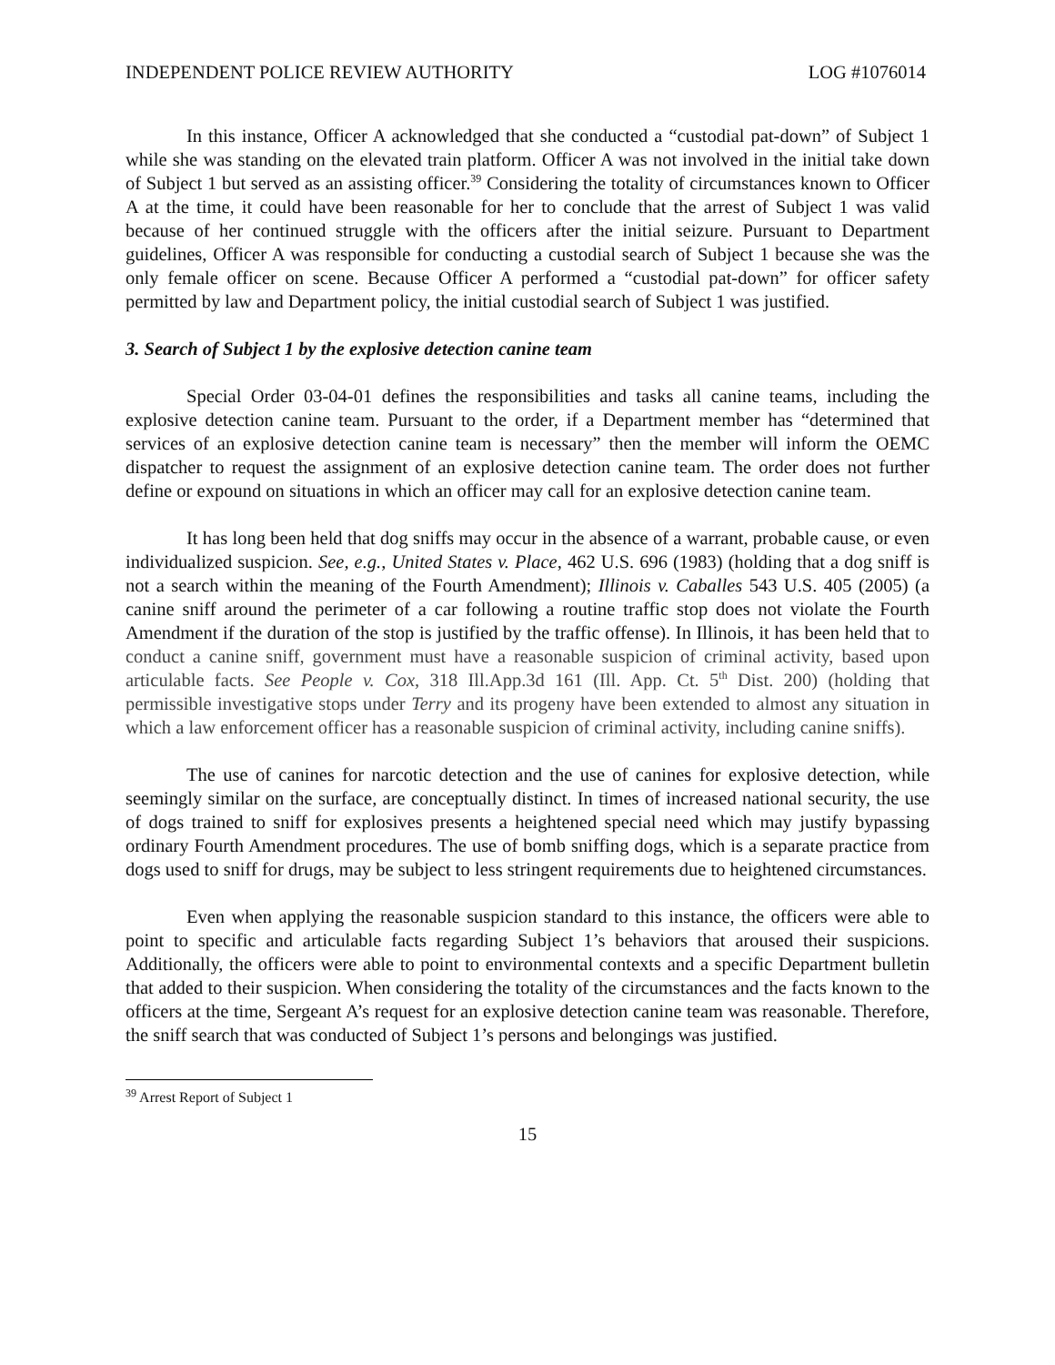INDEPENDENT POLICE REVIEW AUTHORITY LOG #1076014
In this instance, Officer A acknowledged that she conducted a “custodial pat-down” of Subject 1 while she was standing on the elevated train platform. Officer A was not involved in the initial take down of Subject 1 but served as an assisting officer.<sup>39</sup> Considering the totality of circumstances known to Officer A at the time, it could have been reasonable for her to conclude that the arrest of Subject 1 was valid because of her continued struggle with the officers after the initial seizure. Pursuant to Department guidelines, Officer A was responsible for conducting a custodial search of Subject 1 because she was the only female officer on scene. Because Officer A performed a “custodial pat-down” for officer safety permitted by law and Department policy, the initial custodial search of Subject 1 was justified.
3. Search of Subject 1 by the explosive detection canine team
Special Order 03-04-01 defines the responsibilities and tasks all canine teams, including the explosive detection canine team. Pursuant to the order, if a Department member has “determined that services of an explosive detection canine team is necessary” then the member will inform the OEMC dispatcher to request the assignment of an explosive detection canine team. The order does not further define or expound on situations in which an officer may call for an explosive detection canine team.
It has long been held that dog sniffs may occur in the absence of a warrant, probable cause, or even individualized suspicion. See, e.g., United States v. Place, 462 U.S. 696 (1983) (holding that a dog sniff is not a search within the meaning of the Fourth Amendment); Illinois v. Caballes 543 U.S. 405 (2005) (a canine sniff around the perimeter of a car following a routine traffic stop does not violate the Fourth Amendment if the duration of the stop is justified by the traffic offense). In Illinois, it has been held that to conduct a canine sniff, government must have a reasonable suspicion of criminal activity, based upon articulable facts. See People v. Cox, 318 Ill.App.3d 161 (Ill. App. Ct. 5<sup>th</sup> Dist. 200) (holding that permissible investigative stops under Terry and its progeny have been extended to almost any situation in which a law enforcement officer has a reasonable suspicion of criminal activity, including canine sniffs).
The use of canines for narcotic detection and the use of canines for explosive detection, while seemingly similar on the surface, are conceptually distinct. In times of increased national security, the use of dogs trained to sniff for explosives presents a heightened special need which may justify bypassing ordinary Fourth Amendment procedures. The use of bomb sniffing dogs, which is a separate practice from dogs used to sniff for drugs, may be subject to less stringent requirements due to heightened circumstances.
Even when applying the reasonable suspicion standard to this instance, the officers were able to point to specific and articulable facts regarding Subject 1’s behaviors that aroused their suspicions. Additionally, the officers were able to point to environmental contexts and a specific Department bulletin that added to their suspicion. When considering the totality of the circumstances and the facts known to the officers at the time, Sergeant A’s request for an explosive detection canine team was reasonable. Therefore, the sniff search that was conducted of Subject 1’s persons and belongings was justified.
<sup>39</sup> Arrest Report of Subject 1
15